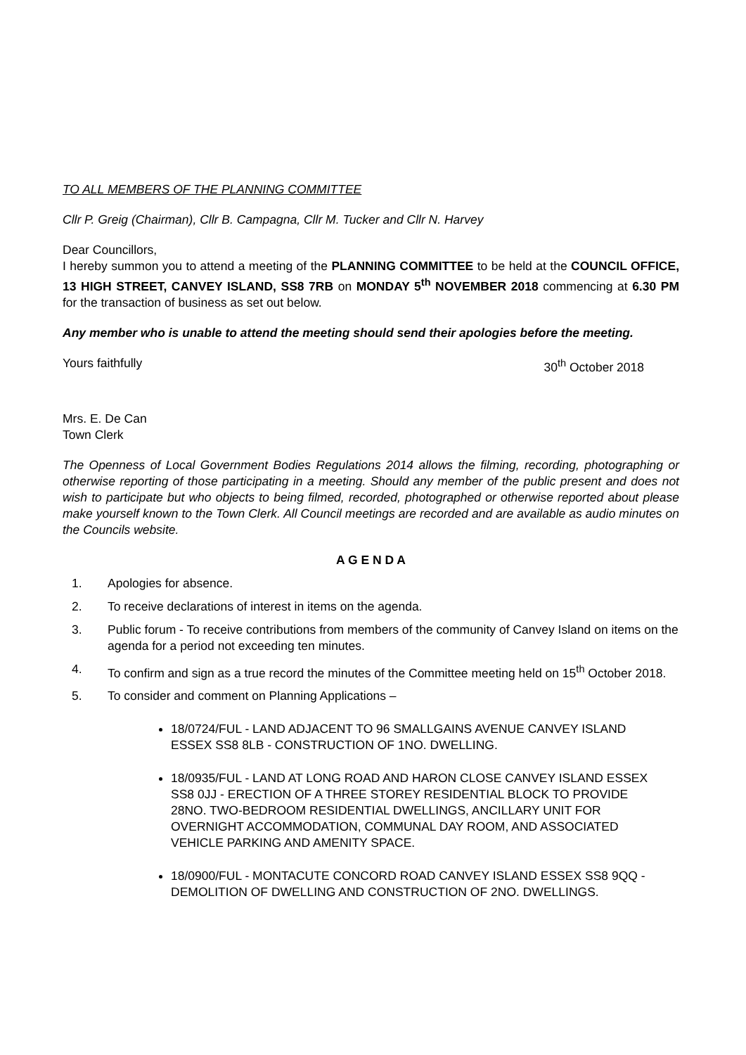TO ALL MEMBERS OF THE PLANNING COMMITTEE
Cllr P. Greig (Chairman), Cllr B. Campagna, Cllr M. Tucker and Cllr N. Harvey
Dear Councillors,
I hereby summon you to attend a meeting of the PLANNING COMMITTEE to be held at the COUNCIL OFFICE, 13 HIGH STREET, CANVEY ISLAND, SS8 7RB on MONDAY 5<sup>th</sup> NOVEMBER 2018 commencing at 6.30 PM for the transaction of business as set out below.
Any member who is unable to attend the meeting should send their apologies before the meeting.
Yours faithfully 30<sup>th</sup> October 2018
Mrs. E. De Can
Town Clerk
The Openness of Local Government Bodies Regulations 2014 allows the filming, recording, photographing or otherwise reporting of those participating in a meeting. Should any member of the public present and does not wish to participate but who objects to being filmed, recorded, photographed or otherwise reported about please make yourself known to the Town Clerk. All Council meetings are recorded and are available as audio minutes on the Councils website.
A G E N D A
1. Apologies for absence.
2. To receive declarations of interest in items on the agenda.
3. Public forum - To receive contributions from members of the community of Canvey Island on items on the agenda for a period not exceeding ten minutes.
4. To confirm and sign as a true record the minutes of the Committee meeting held on 15<sup>th</sup> October 2018.
5. To consider and comment on Planning Applications –
18/0724/FUL - LAND ADJACENT TO 96 SMALLGAINS AVENUE CANVEY ISLAND ESSEX SS8 8LB - CONSTRUCTION OF 1NO. DWELLING.
18/0935/FUL - LAND AT LONG ROAD AND HARON CLOSE CANVEY ISLAND ESSEX SS8 0JJ - ERECTION OF A THREE STOREY RESIDENTIAL BLOCK TO PROVIDE 28NO. TWO-BEDROOM RESIDENTIAL DWELLINGS, ANCILLARY UNIT FOR OVERNIGHT ACCOMMODATION, COMMUNAL DAY ROOM, AND ASSOCIATED VEHICLE PARKING AND AMENITY SPACE.
18/0900/FUL - MONTACUTE CONCORD ROAD CANVEY ISLAND ESSEX SS8 9QQ - DEMOLITION OF DWELLING AND CONSTRUCTION OF 2NO. DWELLINGS.